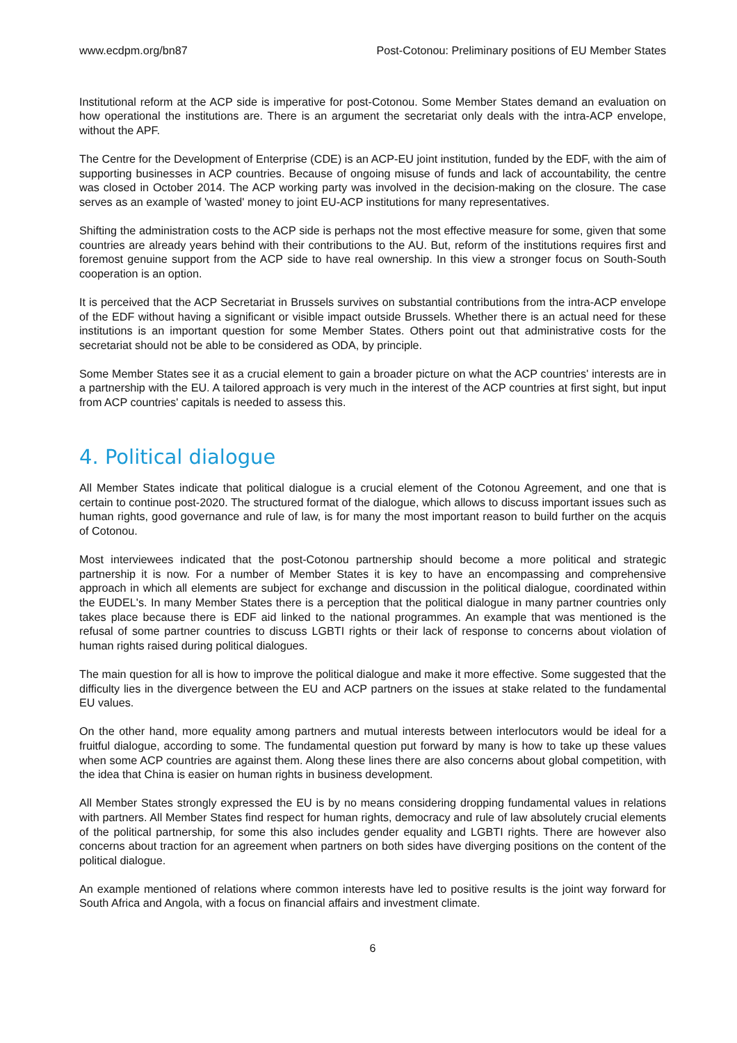www.ecdpm.org/bn87 Post-Cotonou: Preliminary positions of EU Member States
Institutional reform at the ACP side is imperative for post-Cotonou. Some Member States demand an evaluation on how operational the institutions are. There is an argument the secretariat only deals with the intra-ACP envelope, without the APF.
The Centre for the Development of Enterprise (CDE) is an ACP-EU joint institution, funded by the EDF, with the aim of supporting businesses in ACP countries. Because of ongoing misuse of funds and lack of accountability, the centre was closed in October 2014. The ACP working party was involved in the decision-making on the closure. The case serves as an example of 'wasted' money to joint EU-ACP institutions for many representatives.
Shifting the administration costs to the ACP side is perhaps not the most effective measure for some, given that some countries are already years behind with their contributions to the AU. But, reform of the institutions requires first and foremost genuine support from the ACP side to have real ownership. In this view a stronger focus on South-South cooperation is an option.
It is perceived that the ACP Secretariat in Brussels survives on substantial contributions from the intra-ACP envelope of the EDF without having a significant or visible impact outside Brussels. Whether there is an actual need for these institutions is an important question for some Member States. Others point out that administrative costs for the secretariat should not be able to be considered as ODA, by principle.
Some Member States see it as a crucial element to gain a broader picture on what the ACP countries' interests are in a partnership with the EU. A tailored approach is very much in the interest of the ACP countries at first sight, but input from ACP countries' capitals is needed to assess this.
4. Political dialogue
All Member States indicate that political dialogue is a crucial element of the Cotonou Agreement, and one that is certain to continue post-2020. The structured format of the dialogue, which allows to discuss important issues such as human rights, good governance and rule of law, is for many the most important reason to build further on the acquis of Cotonou.
Most interviewees indicated that the post-Cotonou partnership should become a more political and strategic partnership it is now. For a number of Member States it is key to have an encompassing and comprehensive approach in which all elements are subject for exchange and discussion in the political dialogue, coordinated within the EUDEL's. In many Member States there is a perception that the political dialogue in many partner countries only takes place because there is EDF aid linked to the national programmes. An example that was mentioned is the refusal of some partner countries to discuss LGBTI rights or their lack of response to concerns about violation of human rights raised during political dialogues.
The main question for all is how to improve the political dialogue and make it more effective. Some suggested that the difficulty lies in the divergence between the EU and ACP partners on the issues at stake related to the fundamental EU values.
On the other hand, more equality among partners and mutual interests between interlocutors would be ideal for a fruitful dialogue, according to some. The fundamental question put forward by many is how to take up these values when some ACP countries are against them. Along these lines there are also concerns about global competition, with the idea that China is easier on human rights in business development.
All Member States strongly expressed the EU is by no means considering dropping fundamental values in relations with partners. All Member States find respect for human rights, democracy and rule of law absolutely crucial elements of the political partnership, for some this also includes gender equality and LGBTI rights. There are however also concerns about traction for an agreement when partners on both sides have diverging positions on the content of the political dialogue.
An example mentioned of relations where common interests have led to positive results is the joint way forward for South Africa and Angola, with a focus on financial affairs and investment climate.
6